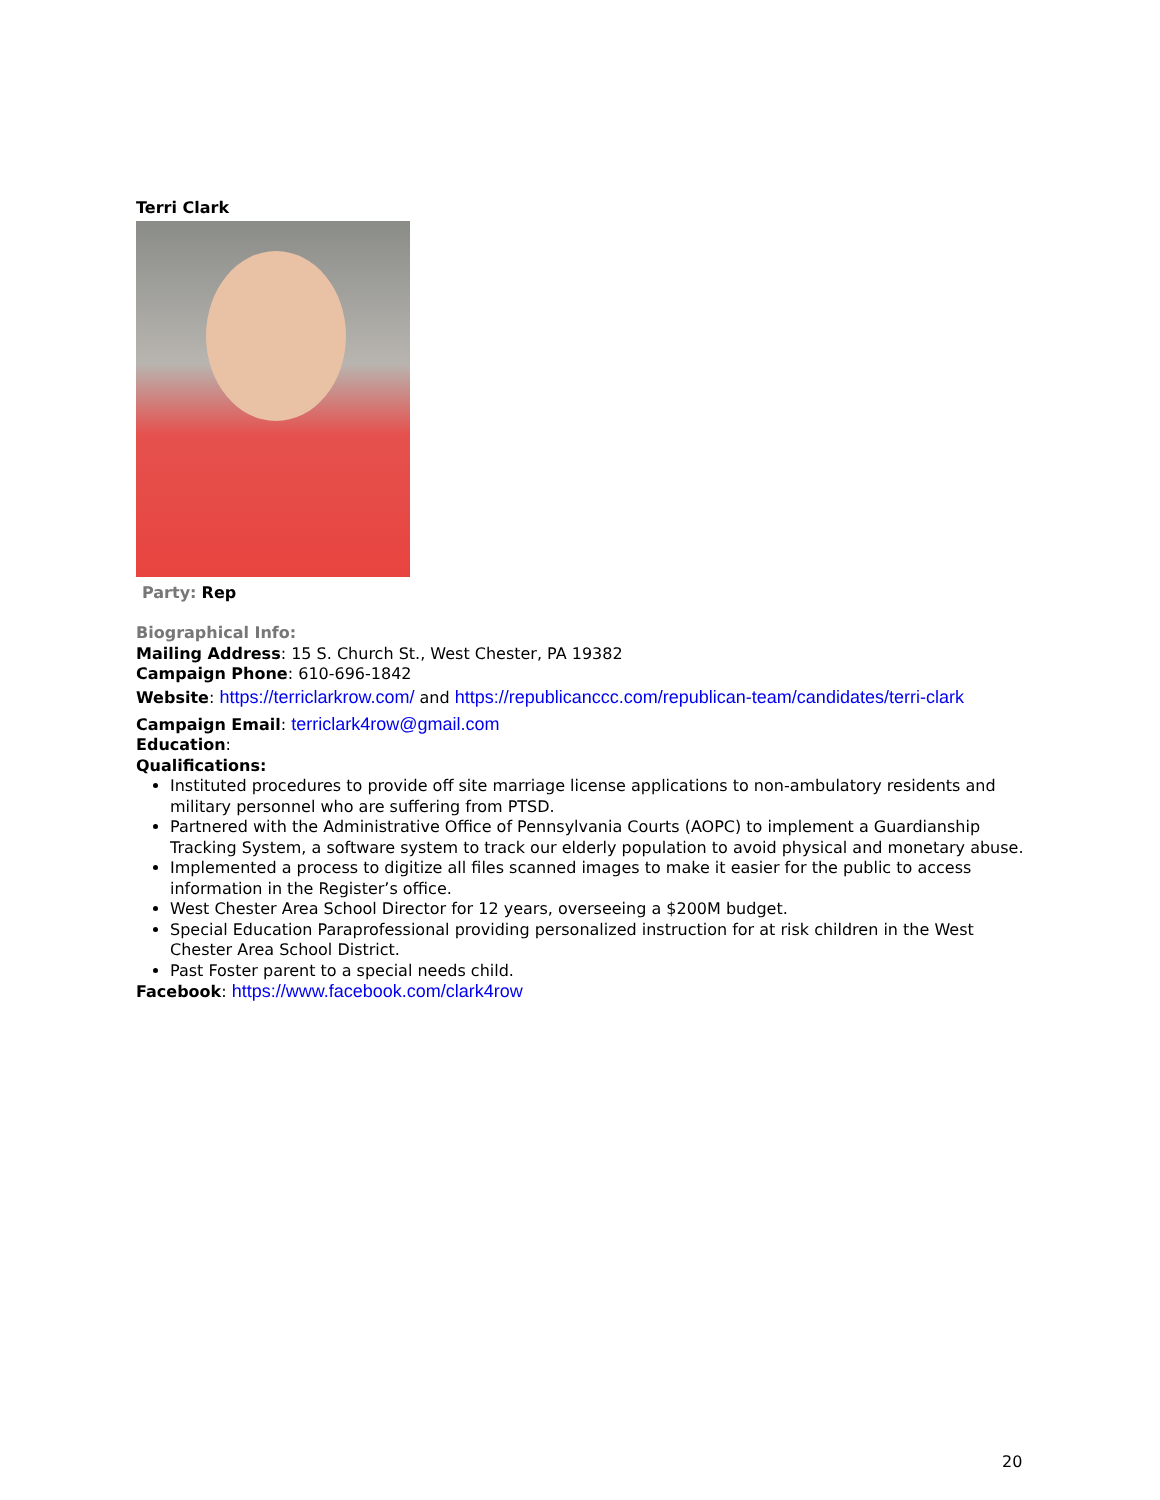Terri Clark
Party: Rep
Biographical Info:
Mailing Address: 15 S. Church St., West Chester, PA 19382
Campaign Phone: 610-696-1842
Website: https://terriclarkrow.com/ and https://republicanccc.com/republican-team/candidates/terri-clark
Campaign Email: terriclark4row@gmail.com
Education:
Qualifications:
Instituted procedures to provide off site marriage license applications to non-ambulatory residents and military personnel who are suffering from PTSD.
Partnered with the Administrative Office of Pennsylvania Courts (AOPC) to implement a Guardianship Tracking System, a software system to track our elderly population to avoid physical and monetary abuse.
Implemented a process to digitize all files scanned images to make it easier for the public to access information in the Register’s office.
West Chester Area School Director for 12 years, overseeing a $200M budget.
Special Education Paraprofessional providing personalized instruction for at risk children in the West Chester Area School District.
Past Foster parent to a special needs child.
Facebook: https://www.facebook.com/clark4row
20